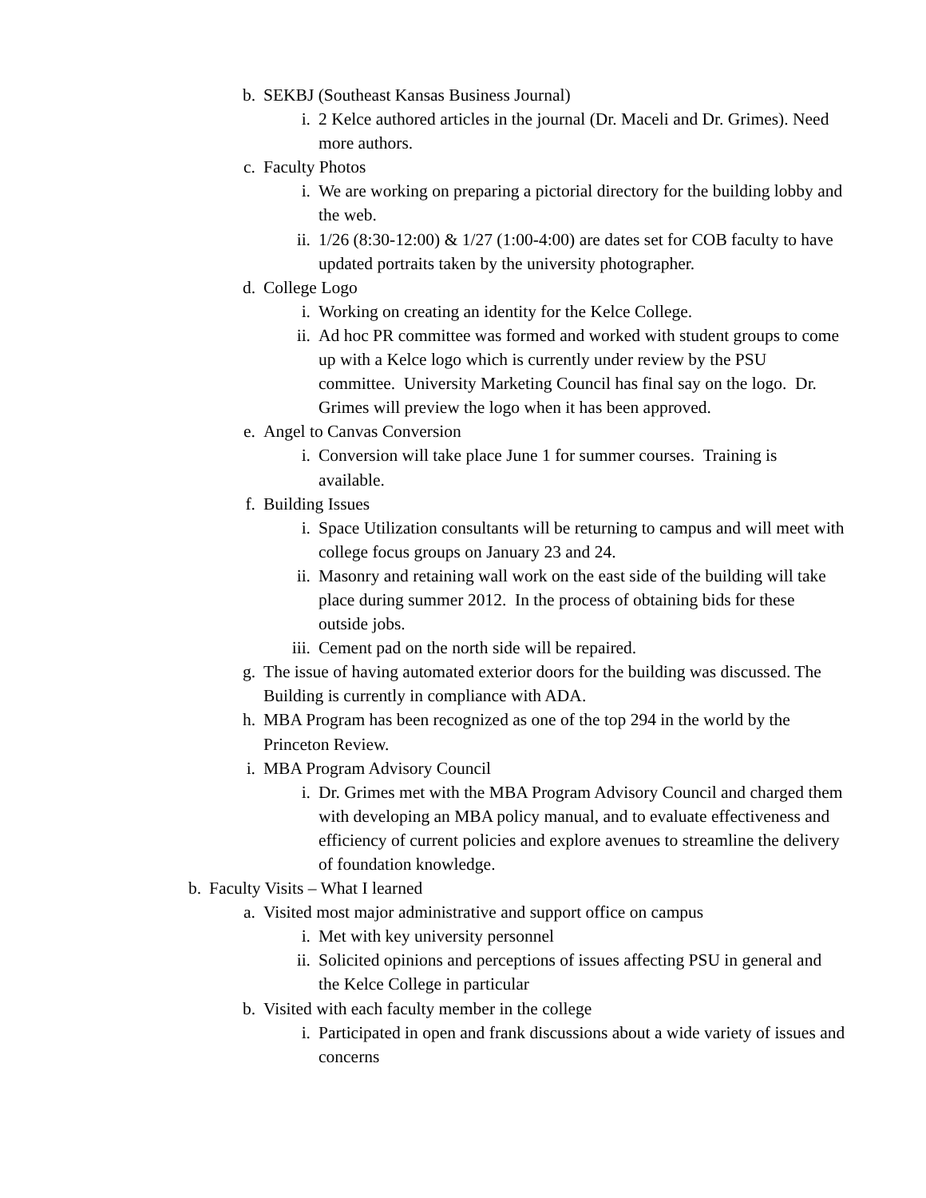b. SEKBJ (Southeast Kansas Business Journal)
i. 2 Kelce authored articles in the journal (Dr. Maceli and Dr. Grimes). Need more authors.
c. Faculty Photos
i. We are working on preparing a pictorial directory for the building lobby and the web.
ii. 1/26 (8:30-12:00) & 1/27 (1:00-4:00) are dates set for COB faculty to have updated portraits taken by the university photographer.
d. College Logo
i. Working on creating an identity for the Kelce College.
ii. Ad hoc PR committee was formed and worked with student groups to come up with a Kelce logo which is currently under review by the PSU committee. University Marketing Council has final say on the logo. Dr. Grimes will preview the logo when it has been approved.
e. Angel to Canvas Conversion
i. Conversion will take place June 1 for summer courses. Training is available.
f. Building Issues
i. Space Utilization consultants will be returning to campus and will meet with college focus groups on January 23 and 24.
ii. Masonry and retaining wall work on the east side of the building will take place during summer 2012. In the process of obtaining bids for these outside jobs.
iii. Cement pad on the north side will be repaired.
g. The issue of having automated exterior doors for the building was discussed. The Building is currently in compliance with ADA.
h. MBA Program has been recognized as one of the top 294 in the world by the Princeton Review.
i. MBA Program Advisory Council
i. Dr. Grimes met with the MBA Program Advisory Council and charged them with developing an MBA policy manual, and to evaluate effectiveness and efficiency of current policies and explore avenues to streamline the delivery of foundation knowledge.
b. Faculty Visits – What I learned
a. Visited most major administrative and support office on campus
i. Met with key university personnel
ii. Solicited opinions and perceptions of issues affecting PSU in general and the Kelce College in particular
b. Visited with each faculty member in the college
i. Participated in open and frank discussions about a wide variety of issues and concerns